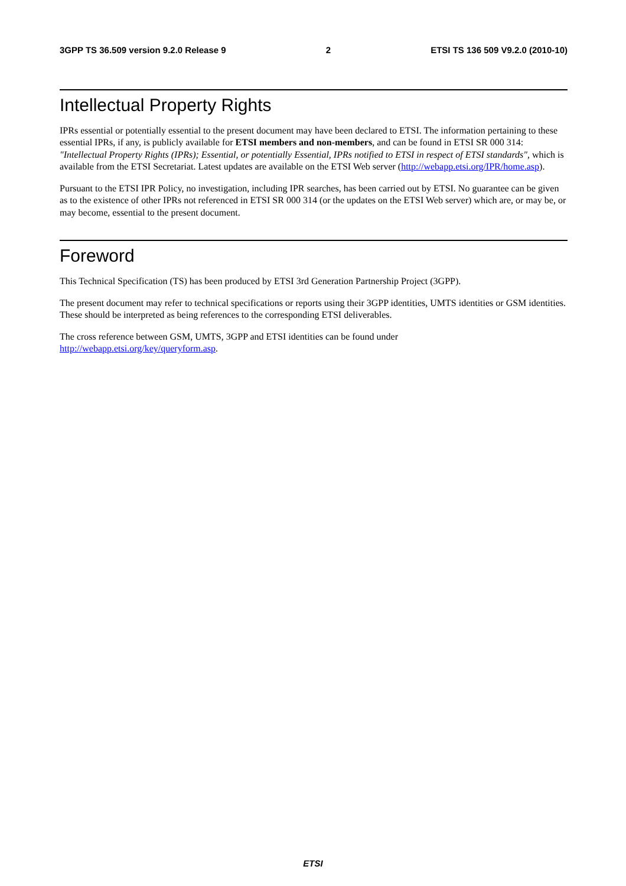3GPP TS 36.509 version 9.2.0 Release 9 2 ETSI TS 136 509 V9.2.0 (2010-10)
Intellectual Property Rights
IPRs essential or potentially essential to the present document may have been declared to ETSI. The information pertaining to these essential IPRs, if any, is publicly available for ETSI members and non-members, and can be found in ETSI SR 000 314: "Intellectual Property Rights (IPRs); Essential, or potentially Essential, IPRs notified to ETSI in respect of ETSI standards", which is available from the ETSI Secretariat. Latest updates are available on the ETSI Web server (http://webapp.etsi.org/IPR/home.asp).
Pursuant to the ETSI IPR Policy, no investigation, including IPR searches, has been carried out by ETSI. No guarantee can be given as to the existence of other IPRs not referenced in ETSI SR 000 314 (or the updates on the ETSI Web server) which are, or may be, or may become, essential to the present document.
Foreword
This Technical Specification (TS) has been produced by ETSI 3rd Generation Partnership Project (3GPP).
The present document may refer to technical specifications or reports using their 3GPP identities, UMTS identities or GSM identities. These should be interpreted as being references to the corresponding ETSI deliverables.
The cross reference between GSM, UMTS, 3GPP and ETSI identities can be found under
http://webapp.etsi.org/key/queryform.asp.
ETSI